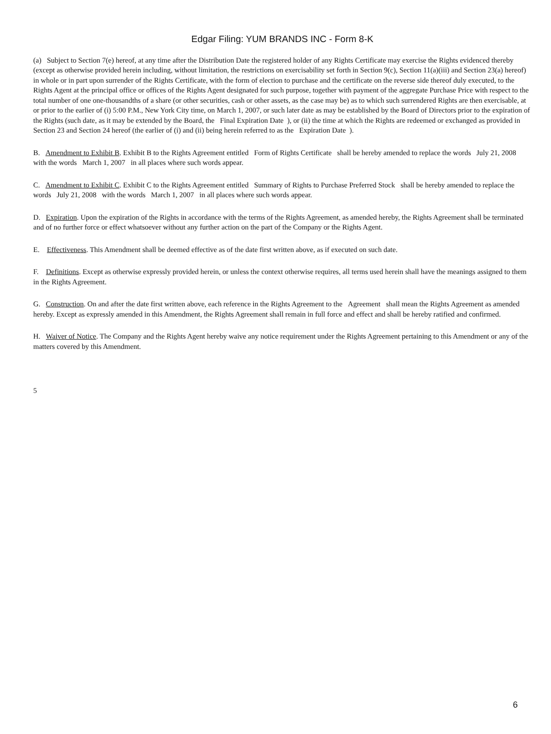Edgar Filing: YUM BRANDS INC - Form 8-K
(a) Subject to Section 7(e) hereof, at any time after the Distribution Date the registered holder of any Rights Certificate may exercise the Rights evidenced thereby (except as otherwise provided herein including, without limitation, the restrictions on exercisability set forth in Section 9(c), Section 11(a)(iii) and Section 23(a) hereof) in whole or in part upon surrender of the Rights Certificate, with the form of election to purchase and the certificate on the reverse side thereof duly executed, to the Rights Agent at the principal office or offices of the Rights Agent designated for such purpose, together with payment of the aggregate Purchase Price with respect to the total number of one one-thousandths of a share (or other securities, cash or other assets, as the case may be) as to which such surrendered Rights are then exercisable, at or prior to the earlier of (i) 5:00 P.M., New York City time, on March 1, 2007, or such later date as may be established by the Board of Directors prior to the expiration of the Rights (such date, as it may be extended by the Board, the Final Expiration Date ), or (ii) the time at which the Rights are redeemed or exchanged as provided in Section 23 and Section 24 hereof (the earlier of (i) and (ii) being herein referred to as the Expiration Date ).
B. Amendment to Exhibit B. Exhibit B to the Rights Agreement entitled Form of Rights Certificate shall be hereby amended to replace the words July 21, 2008 with the words March 1, 2007 in all places where such words appear.
C. Amendment to Exhibit C. Exhibit C to the Rights Agreement entitled Summary of Rights to Purchase Preferred Stock shall be hereby amended to replace the words July 21, 2008 with the words March 1, 2007 in all places where such words appear.
D. Expiration. Upon the expiration of the Rights in accordance with the terms of the Rights Agreement, as amended hereby, the Rights Agreement shall be terminated and of no further force or effect whatsoever without any further action on the part of the Company or the Rights Agent.
E. Effectiveness. This Amendment shall be deemed effective as of the date first written above, as if executed on such date.
F. Definitions. Except as otherwise expressly provided herein, or unless the context otherwise requires, all terms used herein shall have the meanings assigned to them in the Rights Agreement.
G. Construction. On and after the date first written above, each reference in the Rights Agreement to the Agreement shall mean the Rights Agreement as amended hereby. Except as expressly amended in this Amendment, the Rights Agreement shall remain in full force and effect and shall be hereby ratified and confirmed.
H. Waiver of Notice. The Company and the Rights Agent hereby waive any notice requirement under the Rights Agreement pertaining to this Amendment or any of the matters covered by this Amendment.
5
6